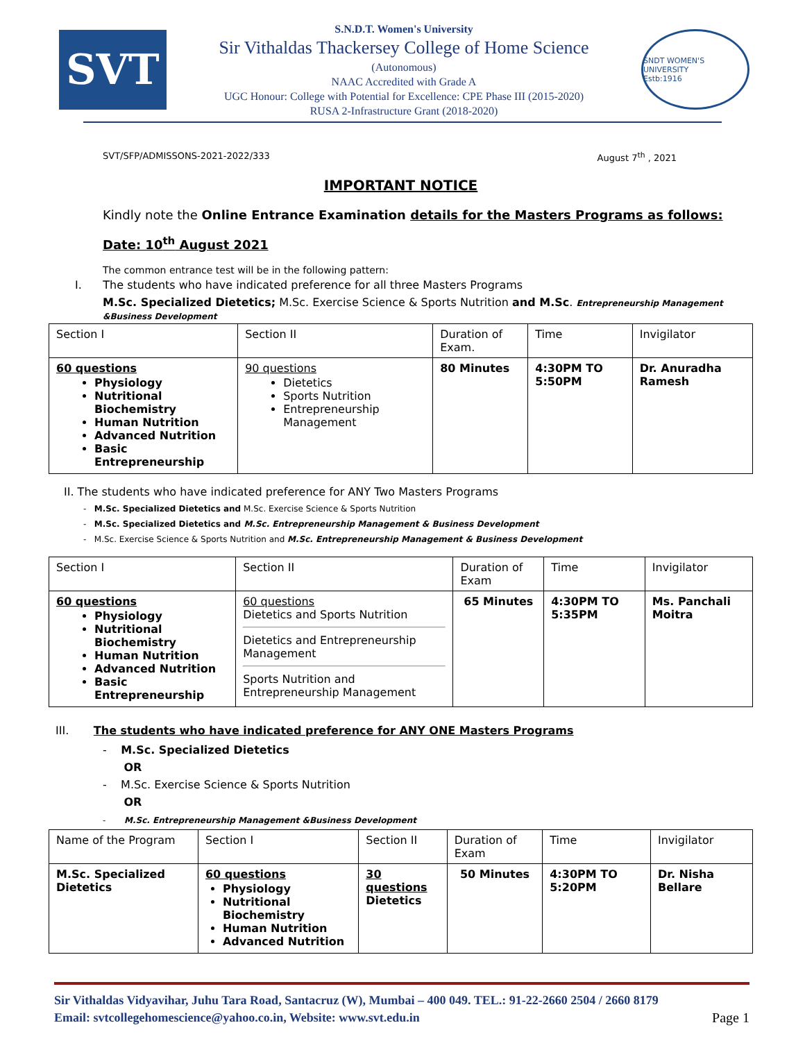SVT
S.N.D.T. Women's University
Sir Vithaldas Thackersey College of Home Science
(Autonomous)
NAAC Accredited with Grade A
UGC Honour: College with Potential for Excellence: CPE Phase III (2015-2020)
RUSA 2-Infrastructure Grant (2018-2020)
SNDT WOMEN'S UNIVERSITY
Estb:1916
SVT/SFP/ADMISSONS-2021-2022/333 August 7<sup>th</sup> , 2021
IMPORTANT NOTICE
Kindly note the Online Entrance Examination details for the Masters Programs as follows:
Date: 10<sup>th</sup> August 2021
The common entrance test will be in the following pattern:
I. The students who have indicated preference for all three Masters Programs
M.Sc. Specialized Dietetics; M.Sc. Exercise Science & Sports Nutrition and M.Sc. Entrepreneurship Management &Business Development
| Section I | Section II | Duration of Exam. | Time | Invigilator |
| --- | --- | --- | --- | --- |
| 60 questions Physiology Nutritional Biochemistry Human Nutrition Advanced Nutrition Basic Entrepreneurship | 90 questions Dietetics Sports Nutrition Entrepreneurship Management | 80 Minutes | 4:30PM TO 5:50PM | Dr. Anuradha Ramesh |
II. The students who have indicated preference for ANY Two Masters Programs
- M.Sc. Specialized Dietetics and M.Sc. Exercise Science & Sports Nutrition
- M.Sc. Specialized Dietetics and M.Sc. Entrepreneurship Management & Business Development
- M.Sc. Exercise Science & Sports Nutrition and M.Sc. Entrepreneurship Management & Business Development
| Section I | Section II | Duration of Exam | Time | Invigilator |
| --- | --- | --- | --- | --- |
| 60 questions Physiology Nutritional Biochemistry Human Nutrition Advanced Nutrition Basic Entrepreneurship | 60 questions Dietetics and Sports Nutrition Dietetics and Entrepreneurship Management Sports Nutrition and Entrepreneurship Management | 65 Minutes | 4:30PM TO 5:35PM | Ms. Panchali Moitra |
III. The students who have indicated preference for ANY ONE Masters Programs
- M.Sc. Specialized Dietetics
OR
- M.Sc. Exercise Science & Sports Nutrition
OR
- M.Sc. Entrepreneurship Management &Business Development
| Name of the Program | Section I | Section II | Duration of Exam | Time | Invigilator |
| --- | --- | --- | --- | --- | --- |
| M.Sc. Specialized Dietetics | 60 questions Physiology Nutritional Biochemistry Human Nutrition Advanced Nutrition | 30 questions Dietetics | 50 Minutes | 4:30PM TO 5:20PM | Dr. Nisha Bellare |
Sir Vithaldas Vidyavihar, Juhu Tara Road, Santacruz (W), Mumbai – 400 049. TEL.: 91-22-2660 2504 / 2660 8179
Email: svtcollegehomescience@yahoo.co.in, Website: www.svt.edu.in Page 1